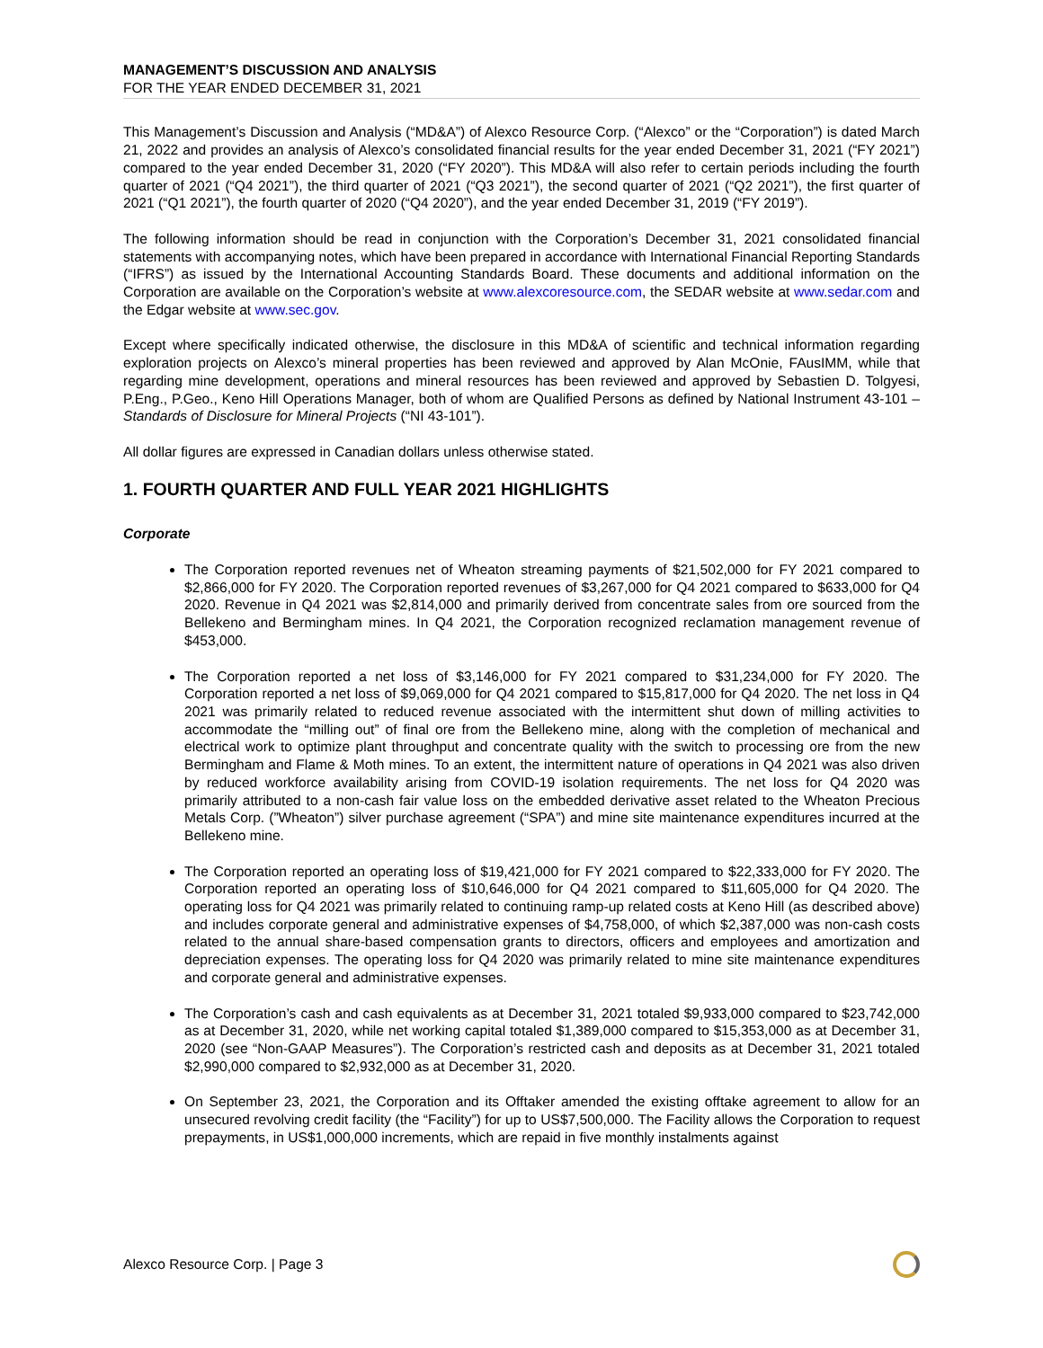MANAGEMENT’S DISCUSSION AND ANALYSIS
FOR THE YEAR ENDED DECEMBER 31, 2021
This Management’s Discussion and Analysis (“MD&A”) of Alexco Resource Corp. (“Alexco” or the “Corporation”) is dated March 21, 2022 and provides an analysis of Alexco’s consolidated financial results for the year ended December 31, 2021 (“FY 2021”) compared to the year ended December 31, 2020 (“FY 2020”). This MD&A will also refer to certain periods including the fourth quarter of 2021 (“Q4 2021”), the third quarter of 2021 (“Q3 2021”), the second quarter of 2021 (“Q2 2021”), the first quarter of 2021 (“Q1 2021”), the fourth quarter of 2020 (“Q4 2020”), and the year ended December 31, 2019 (“FY 2019”).
The following information should be read in conjunction with the Corporation’s December 31, 2021 consolidated financial statements with accompanying notes, which have been prepared in accordance with International Financial Reporting Standards (“IFRS”) as issued by the International Accounting Standards Board. These documents and additional information on the Corporation are available on the Corporation’s website at www.alexcoresource.com, the SEDAR website at www.sedar.com and the Edgar website at www.sec.gov.
Except where specifically indicated otherwise, the disclosure in this MD&A of scientific and technical information regarding exploration projects on Alexco’s mineral properties has been reviewed and approved by Alan McOnie, FAusIMM, while that regarding mine development, operations and mineral resources has been reviewed and approved by Sebastien D. Tolgyesi, P.Eng., P.Geo., Keno Hill Operations Manager, both of whom are Qualified Persons as defined by National Instrument 43-101 – Standards of Disclosure for Mineral Projects (“NI 43-101”).
All dollar figures are expressed in Canadian dollars unless otherwise stated.
1. FOURTH QUARTER AND FULL YEAR 2021 HIGHLIGHTS
Corporate
The Corporation reported revenues net of Wheaton streaming payments of $21,502,000 for FY 2021 compared to $2,866,000 for FY 2020. The Corporation reported revenues of $3,267,000 for Q4 2021 compared to $633,000 for Q4 2020. Revenue in Q4 2021 was $2,814,000 and primarily derived from concentrate sales from ore sourced from the Bellekeno and Bermingham mines. In Q4 2021, the Corporation recognized reclamation management revenue of $453,000.
The Corporation reported a net loss of $3,146,000 for FY 2021 compared to $31,234,000 for FY 2020. The Corporation reported a net loss of $9,069,000 for Q4 2021 compared to $15,817,000 for Q4 2020. The net loss in Q4 2021 was primarily related to reduced revenue associated with the intermittent shut down of milling activities to accommodate the “milling out” of final ore from the Bellekeno mine, along with the completion of mechanical and electrical work to optimize plant throughput and concentrate quality with the switch to processing ore from the new Bermingham and Flame & Moth mines. To an extent, the intermittent nature of operations in Q4 2021 was also driven by reduced workforce availability arising from COVID-19 isolation requirements. The net loss for Q4 2020 was primarily attributed to a non-cash fair value loss on the embedded derivative asset related to the Wheaton Precious Metals Corp. (”Wheaton”) silver purchase agreement (“SPA”) and mine site maintenance expenditures incurred at the Bellekeno mine.
The Corporation reported an operating loss of $19,421,000 for FY 2021 compared to $22,333,000 for FY 2020. The Corporation reported an operating loss of $10,646,000 for Q4 2021 compared to $11,605,000 for Q4 2020. The operating loss for Q4 2021 was primarily related to continuing ramp-up related costs at Keno Hill (as described above) and includes corporate general and administrative expenses of $4,758,000, of which $2,387,000 was non-cash costs related to the annual share-based compensation grants to directors, officers and employees and amortization and depreciation expenses. The operating loss for Q4 2020 was primarily related to mine site maintenance expenditures and corporate general and administrative expenses.
The Corporation’s cash and cash equivalents as at December 31, 2021 totaled $9,933,000 compared to $23,742,000 as at December 31, 2020, while net working capital totaled $1,389,000 compared to $15,353,000 as at December 31, 2020 (see “Non-GAAP Measures”). The Corporation’s restricted cash and deposits as at December 31, 2021 totaled $2,990,000 compared to $2,932,000 as at December 31, 2020.
On September 23, 2021, the Corporation and its Offtaker amended the existing offtake agreement to allow for an unsecured revolving credit facility (the “Facility”) for up to US$7,500,000. The Facility allows the Corporation to request prepayments, in US$1,000,000 increments, which are repaid in five monthly instalments against
Alexco Resource Corp. | Page 3